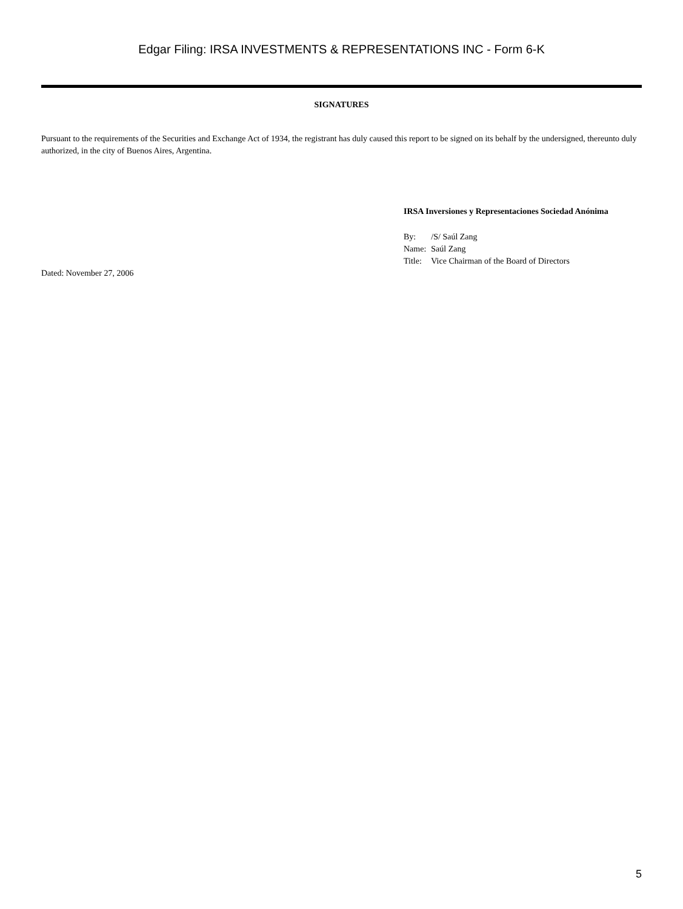Edgar Filing: IRSA INVESTMENTS & REPRESENTATIONS INC - Form 6-K
SIGNATURES
Pursuant to the requirements of the Securities and Exchange Act of 1934, the registrant has duly caused this report to be signed on its behalf by the undersigned, thereunto duly authorized, in the city of Buenos Aires, Argentina.
IRSA Inversiones y Representaciones Sociedad Anónima
| By: | /S/ Saúl Zang |
| Name: | Saúl Zang |
| Title: | Vice Chairman of the Board of Directors |
Dated: November 27, 2006
5